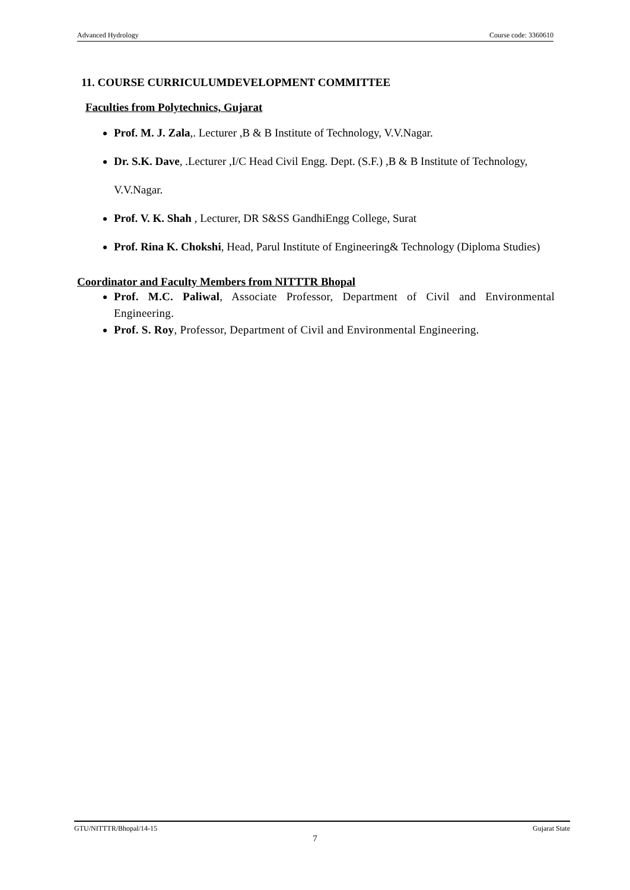Advanced Hydrology Course code: 3360610
11. COURSE CURRICULUMDEVELOPMENT COMMITTEE
Faculties from Polytechnics, Gujarat
Prof. M. J. Zala,. Lecturer ,B & B Institute of Technology, V.V.Nagar.
Dr. S.K. Dave, .Lecturer ,I/C Head Civil Engg. Dept. (S.F.) ,B & B Institute of Technology, V.V.Nagar.
Prof. V. K. Shah , Lecturer, DR S&SS GandhiEngg College, Surat
Prof. Rina K. Chokshi, Head, Parul Institute of Engineering& Technology (Diploma Studies)
Coordinator and Faculty Members from NITTTR Bhopal
Prof. M.C. Paliwal, Associate Professor, Department of Civil and Environmental Engineering.
Prof. S. Roy, Professor, Department of Civil and Environmental Engineering.
GTU/NITTTR/Bhopal/14-15 Gujarat State
7